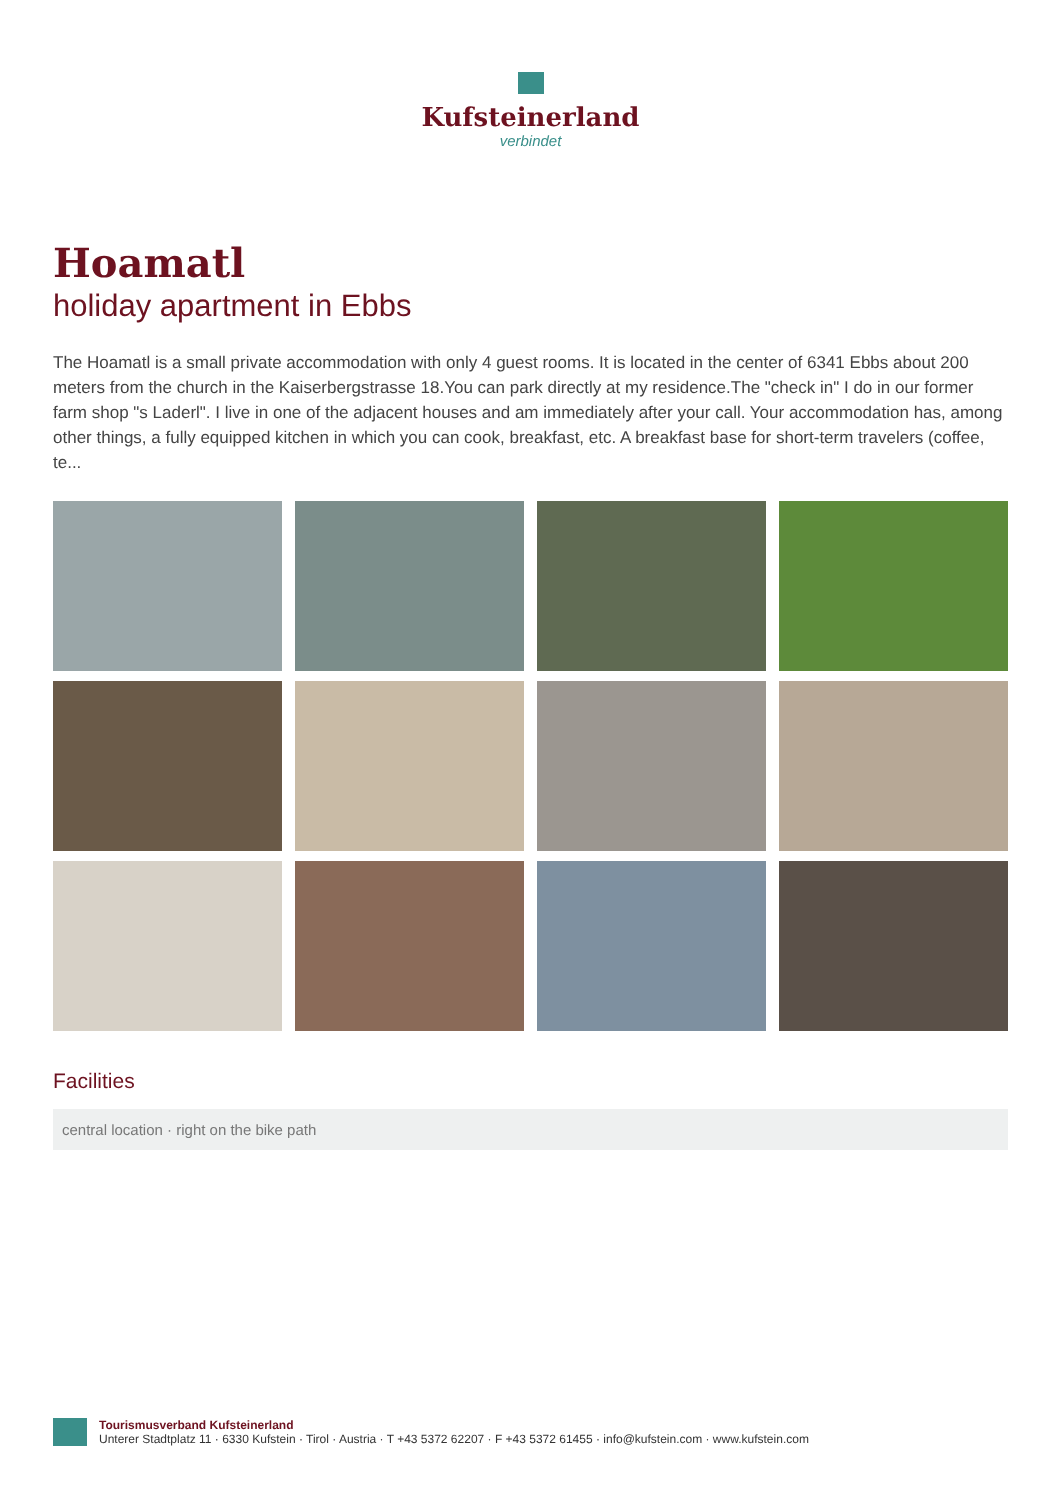Kufsteinerland
verbindet
Hoamatl
holiday apartment in Ebbs
The Hoamatl is a small private accommodation with only 4 guest rooms. It is located in the center of 6341 Ebbs about 200 meters from the church in the Kaiserbergstrasse 18.You can park directly at my residence.The "check in" I do in our former farm shop "s Laderl". I live in one of the adjacent houses and am immediately after your call. Your accommodation has, among other things, a fully equipped kitchen in which you can cook, breakfast, etc. A breakfast base for short-term travelers (coffee, te...
Facilities
central location · right on the bike path
Tourismusverband Kufsteinerland
Unterer Stadtplatz 11 · 6330 Kufstein · Tirol · Austria · T +43 5372 62207 · F +43 5372 61455 · info@kufstein.com · www.kufstein.com